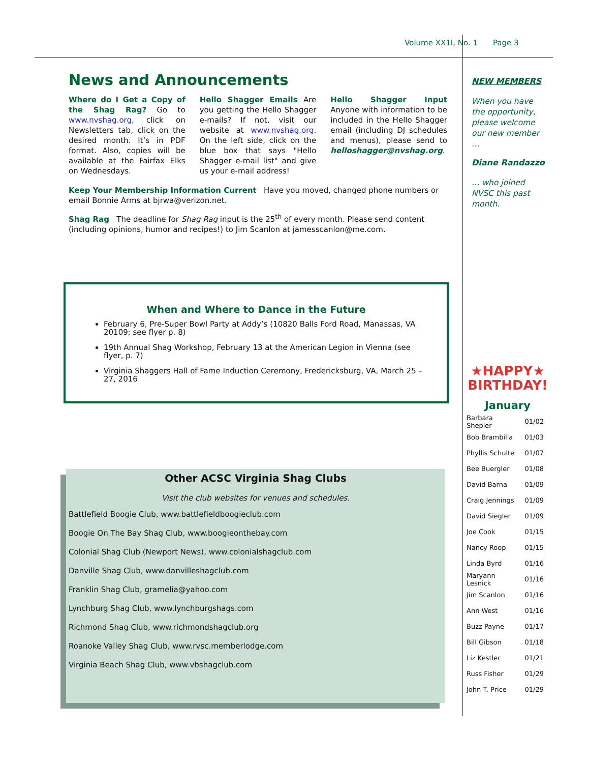Volume XX1I, No. 1
Page 3
News and Announcements
Where do I Get a Copy of the Shag Rag? Go to www.nvshag.org, click on Newsletters tab, click on the desired month. It’s in PDF format. Also, copies will be available at the Fairfax Elks on Wednesdays.
Hello Shagger Emails Are you getting the Hello Shagger e-mails? If not, visit our website at www.nvshag.org. On the left side, click on the blue box that says "Hello Shagger e-mail list" and give us your e-mail address!
Hello Shagger Input Anyone with information to be included in the Hello Shagger email (including DJ schedules and menus), please send to helloshagger@nvshag.org.
Keep Your Membership Information Current Have you moved, changed phone numbers or email Bonnie Arms at bjrwa@verizon.net.
Shag Rag The deadline for Shag Rag input is the 25<sup>th</sup> of every month. Please send content (including opinions, humor and recipes!) to Jim Scanlon at jamesscanlon@me.com.
When and Where to Dance in the Future
February 6, Pre-Super Bowl Party at Addy’s (10820 Balls Ford Road, Manassas, VA 20109; see flyer p. 8)
19th Annual Shag Workshop, February 13 at the American Legion in Vienna (see flyer, p. 7)
Virginia Shaggers Hall of Fame Induction Ceremony, Fredericksburg, VA, March 25 – 27, 2016
Other ACSC Virginia Shag Clubs
Visit the club websites for venues and schedules.
Battlefield Boogie Club, www.battlefieldboogieclub.com
Boogie On The Bay Shag Club, www.boogieonthebay.com
Colonial Shag Club (Newport News), www.colonialshagclub.com
Danville Shag Club, www.danvilleshagclub.com
Franklin Shag Club, gramelia@yahoo.com
Lynchburg Shag Club, www.lynchburgshags.com
Richmond Shag Club, www.richmondshagclub.org
Roanoke Valley Shag Club, www.rvsc.memberlodge.com
Virginia Beach Shag Club, www.vbshagclub.com
NEW MEMBERS
When you have the opportunity, please welcome our new member …
Diane Randazzo
… who joined NVSC this past month.
★HAPPY★
BIRTHDAY!
January
| Barbara Shepler | 01/02 |
| Bob Brambilla | 01/03 |
| Phyllis Schulte | 01/07 |
| Bee Buergler | 01/08 |
| David Barna | 01/09 |
| Craig Jennings | 01/09 |
| David Siegler | 01/09 |
| Joe Cook | 01/15 |
| Nancy Roop | 01/15 |
| Linda Byrd | 01/16 |
| Maryann Lesnick | 01/16 |
| Jim Scanlon | 01/16 |
| Ann West | 01/16 |
| Buzz Payne | 01/17 |
| Bill Gibson | 01/18 |
| Liz Kestler | 01/21 |
| Russ Fisher | 01/29 |
| John T. Price | 01/29 |